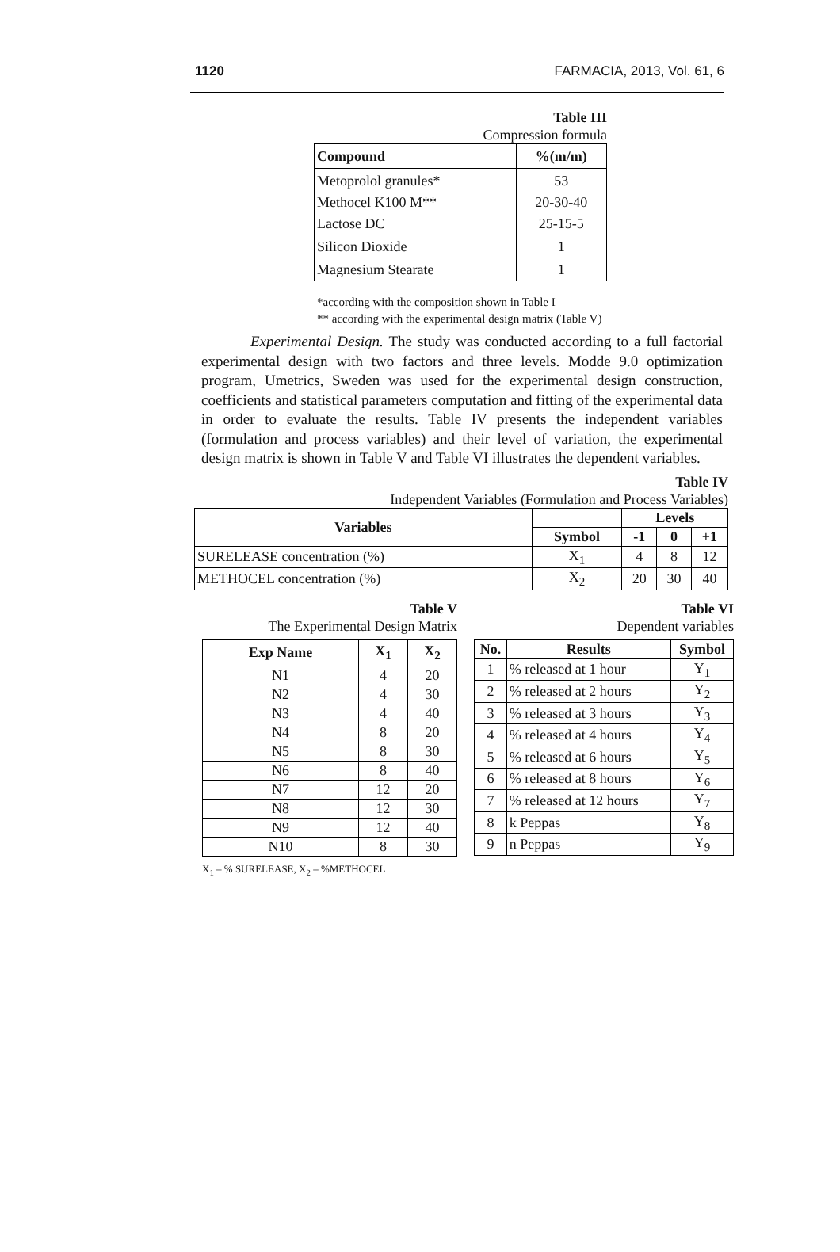1120 FARMACIA, 2013, Vol. 61, 6
Table III
Compression formula
| Compound | %(m/m) |
| --- | --- |
| Metoprolol granules* | 53 |
| Methocel K100 M** | 20-30-40 |
| Lactose DC | 25-15-5 |
| Silicon Dioxide | 1 |
| Magnesium Stearate | 1 |
*according with the composition shown in Table I
** according with the experimental design matrix (Table V)
Experimental Design. The study was conducted according to a full factorial experimental design with two factors and three levels. Modde 9.0 optimization program, Umetrics, Sweden was used for the experimental design construction, coefficients and statistical parameters computation and fitting of the experimental data in order to evaluate the results. Table IV presents the independent variables (formulation and process variables) and their level of variation, the experimental design matrix is shown in Table V and Table VI illustrates the dependent variables.
Table IV
Independent Variables (Formulation and Process Variables)
| Variables | | Levels | | |
| --- | --- | --- | --- | --- |
| | Symbol | -1 | 0 | +1 |
| SURELEASE concentration (%) | X<sub>1</sub> | 4 | 8 | 12 |
| METHOCEL concentration (%) | X<sub>2</sub> | 20 | 30 | 40 |
Table V
The Experimental Design Matrix
| Exp Name | X<sub>1</sub> | X<sub>2</sub> |
| --- | --- | --- |
| N1 | 4 | 20 |
| N2 | 4 | 30 |
| N3 | 4 | 40 |
| N4 | 8 | 20 |
| N5 | 8 | 30 |
| N6 | 8 | 40 |
| N7 | 12 | 20 |
| N8 | 12 | 30 |
| N9 | 12 | 40 |
| N10 | 8 | 30 |
X<sub>1</sub> – % SURELEASE, X<sub>2</sub> – %METHOCEL
Table VI
Dependent variables
| No. | Results | Symbol |
| --- | --- | --- |
| 1 | % released at 1 hour | Y<sub>1</sub> |
| 2 | % released at 2 hours | Y<sub>2</sub> |
| 3 | % released at 3 hours | Y<sub>3</sub> |
| 4 | % released at 4 hours | Y<sub>4</sub> |
| 5 | % released at 6 hours | Y<sub>5</sub> |
| 6 | % released at 8 hours | Y<sub>6</sub> |
| 7 | % released at 12 hours | Y<sub>7</sub> |
| 8 | k Peppas | Y<sub>8</sub> |
| 9 | n Peppas | Y<sub>9</sub> |